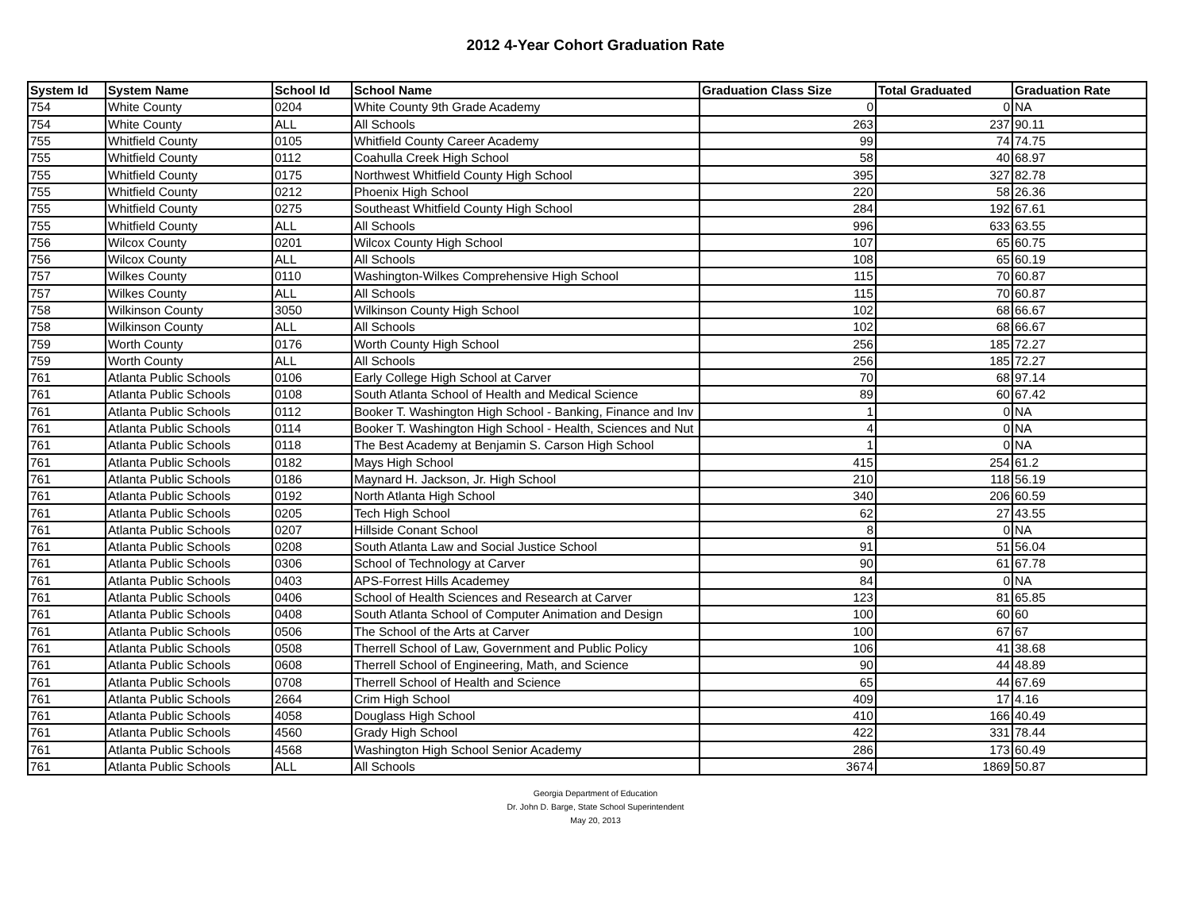2012 4-Year Cohort Graduation Rate
| System Id | System Name | School Id | School Name | Graduation Class Size | Total Graduated | Graduation Rate |
| --- | --- | --- | --- | --- | --- | --- |
| 754 | White County | 0204 | White County 9th Grade Academy | 0 | 0 | NA |
| 754 | White County | ALL | All Schools | 263 | 237 | 90.11 |
| 755 | Whitfield County | 0105 | Whitfield County Career Academy | 99 | 74 | 74.75 |
| 755 | Whitfield County | 0112 | Coahulla Creek High School | 58 | 40 | 68.97 |
| 755 | Whitfield County | 0175 | Northwest Whitfield County High School | 395 | 327 | 82.78 |
| 755 | Whitfield County | 0212 | Phoenix High School | 220 | 58 | 26.36 |
| 755 | Whitfield County | 0275 | Southeast Whitfield County High School | 284 | 192 | 67.61 |
| 755 | Whitfield County | ALL | All Schools | 996 | 633 | 63.55 |
| 756 | Wilcox County | 0201 | Wilcox County High School | 107 | 65 | 60.75 |
| 756 | Wilcox County | ALL | All Schools | 108 | 65 | 60.19 |
| 757 | Wilkes County | 0110 | Washington-Wilkes Comprehensive High School | 115 | 70 | 60.87 |
| 757 | Wilkes County | ALL | All Schools | 115 | 70 | 60.87 |
| 758 | Wilkinson County | 3050 | Wilkinson County High School | 102 | 68 | 66.67 |
| 758 | Wilkinson County | ALL | All Schools | 102 | 68 | 66.67 |
| 759 | Worth County | 0176 | Worth County High School | 256 | 185 | 72.27 |
| 759 | Worth County | ALL | All Schools | 256 | 185 | 72.27 |
| 761 | Atlanta Public Schools | 0106 | Early College High School at Carver | 70 | 68 | 97.14 |
| 761 | Atlanta Public Schools | 0108 | South Atlanta School of Health and Medical Science | 89 | 60 | 67.42 |
| 761 | Atlanta Public Schools | 0112 | Booker T. Washington High School - Banking, Finance and Inv | 1 | 0 | NA |
| 761 | Atlanta Public Schools | 0114 | Booker T. Washington High School - Health, Sciences and Nut | 4 | 0 | NA |
| 761 | Atlanta Public Schools | 0118 | The Best Academy at Benjamin S. Carson High School | 1 | 0 | NA |
| 761 | Atlanta Public Schools | 0182 | Mays High School | 415 | 254 | 61.2 |
| 761 | Atlanta Public Schools | 0186 | Maynard H. Jackson, Jr. High School | 210 | 118 | 56.19 |
| 761 | Atlanta Public Schools | 0192 | North Atlanta High School | 340 | 206 | 60.59 |
| 761 | Atlanta Public Schools | 0205 | Tech High School | 62 | 27 | 43.55 |
| 761 | Atlanta Public Schools | 0207 | Hillside Conant School | 8 | 0 | NA |
| 761 | Atlanta Public Schools | 0208 | South Atlanta Law and Social Justice School | 91 | 51 | 56.04 |
| 761 | Atlanta Public Schools | 0306 | School of Technology at Carver | 90 | 61 | 67.78 |
| 761 | Atlanta Public Schools | 0403 | APS-Forrest Hills Academey | 84 | 0 | NA |
| 761 | Atlanta Public Schools | 0406 | School of Health Sciences and Research at Carver | 123 | 81 | 65.85 |
| 761 | Atlanta Public Schools | 0408 | South Atlanta School of Computer Animation and Design | 100 | 60 | 60 |
| 761 | Atlanta Public Schools | 0506 | The School of the Arts at Carver | 100 | 67 | 67 |
| 761 | Atlanta Public Schools | 0508 | Therrell School of Law, Government and Public Policy | 106 | 41 | 38.68 |
| 761 | Atlanta Public Schools | 0608 | Therrell School of Engineering, Math, and Science | 90 | 44 | 48.89 |
| 761 | Atlanta Public Schools | 0708 | Therrell School of Health and Science | 65 | 44 | 67.69 |
| 761 | Atlanta Public Schools | 2664 | Crim High School | 409 | 17 | 4.16 |
| 761 | Atlanta Public Schools | 4058 | Douglass High School | 410 | 166 | 40.49 |
| 761 | Atlanta Public Schools | 4560 | Grady High School | 422 | 331 | 78.44 |
| 761 | Atlanta Public Schools | 4568 | Washington High School Senior Academy | 286 | 173 | 60.49 |
| 761 | Atlanta Public Schools | ALL | All Schools | 3674 | 1869 | 50.87 |
Georgia Department of Education
Dr. John D. Barge, State School Superintendent
May 20, 2013